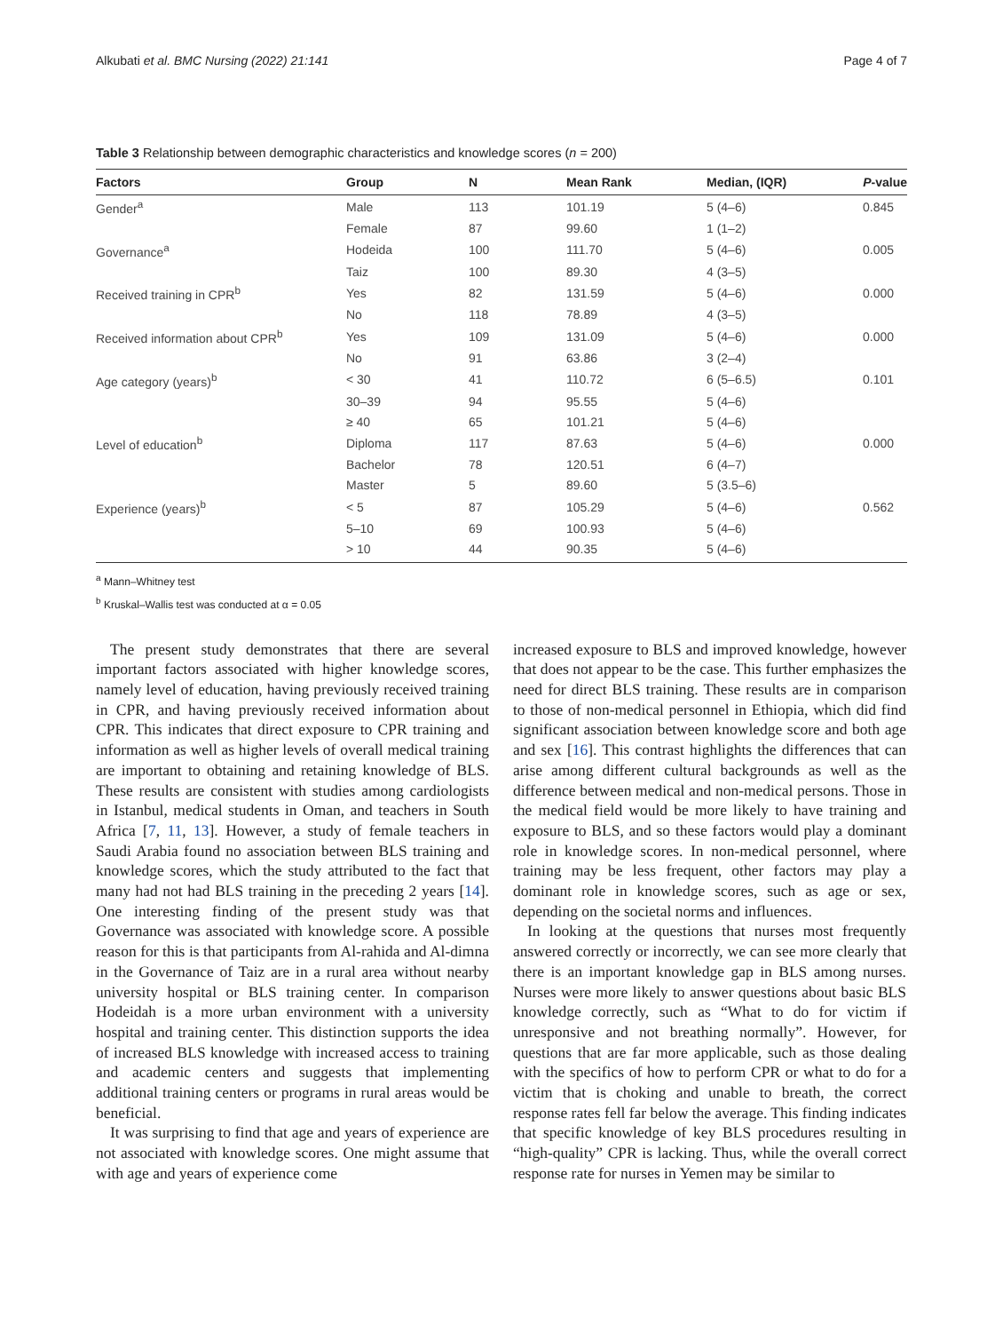Alkubati et al. BMC Nursing (2022) 21:141 Page 4 of 7
Table 3 Relationship between demographic characteristics and knowledge scores (n = 200)
| Factors | Group | N | Mean Rank | Median, (IQR) | P -value |
| --- | --- | --- | --- | --- | --- |
| Gender<sup>a</sup> | Male | 113 | 101.19 | 5 (4–6) | 0.845 |
| | Female | 87 | 99.60 | 1 (1–2) | |
| Governance<sup>a</sup> | Hodeida | 100 | 111.70 | 5 (4–6) | 0.005 |
| | Taiz | 100 | 89.30 | 4 (3–5) | |
| Received training in CPR<sup>b</sup> | Yes | 82 | 131.59 | 5 (4–6) | 0.000 |
| | No | 118 | 78.89 | 4 (3–5) | |
| Received information about CPR<sup>b</sup> | Yes | 109 | 131.09 | 5 (4–6) | 0.000 |
| | No | 91 | 63.86 | 3 (2–4) | |
| Age category (years)<sup>b</sup> | < 30 | 41 | 110.72 | 6 (5–6.5) | 0.101 |
| | 30–39 | 94 | 95.55 | 5 (4–6) | |
| | ≥ 40 | 65 | 101.21 | 5 (4–6) | |
| Level of education<sup>b</sup> | Diploma | 117 | 87.63 | 5 (4–6) | 0.000 |
| | Bachelor | 78 | 120.51 | 6 (4–7) | |
| | Master | 5 | 89.60 | 5 (3.5–6) | |
| Experience (years)<sup>b</sup> | < 5 | 87 | 105.29 | 5 (4–6) | 0.562 |
| | 5–10 | 69 | 100.93 | 5 (4–6) | |
| | > 10 | 44 | 90.35 | 5 (4–6) | |
<sup>a</sup> Mann–Whitney test
<sup>b</sup> Kruskal–Wallis test was conducted at α = 0.05
The present study demonstrates that there are several important factors associated with higher knowledge scores, namely level of education, having previously received training in CPR, and having previously received information about CPR. This indicates that direct exposure to CPR training and information as well as higher levels of overall medical training are important to obtaining and retaining knowledge of BLS. These results are consistent with studies among cardiologists in Istanbul, medical students in Oman, and teachers in South Africa [7, 11, 13]. However, a study of female teachers in Saudi Arabia found no association between BLS training and knowledge scores, which the study attributed to the fact that many had not had BLS training in the preceding 2 years [14]. One interesting finding of the present study was that Governance was associated with knowledge score. A possible reason for this is that participants from Al-rahida and Al-dimna in the Governance of Taiz are in a rural area without nearby university hospital or BLS training center. In comparison Hodeidah is a more urban environment with a university hospital and training center. This distinction supports the idea of increased BLS knowledge with increased access to training and academic centers and suggests that implementing additional training centers or programs in rural areas would be beneficial.
It was surprising to find that age and years of experience are not associated with knowledge scores. One might assume that with age and years of experience come
increased exposure to BLS and improved knowledge, however that does not appear to be the case. This further emphasizes the need for direct BLS training. These results are in comparison to those of non-medical personnel in Ethiopia, which did find significant association between knowledge score and both age and sex [16]. This contrast highlights the differences that can arise among different cultural backgrounds as well as the difference between medical and non-medical persons. Those in the medical field would be more likely to have training and exposure to BLS, and so these factors would play a dominant role in knowledge scores. In non-medical personnel, where training may be less frequent, other factors may play a dominant role in knowledge scores, such as age or sex, depending on the societal norms and influences.
In looking at the questions that nurses most frequently answered correctly or incorrectly, we can see more clearly that there is an important knowledge gap in BLS among nurses. Nurses were more likely to answer questions about basic BLS knowledge correctly, such as “What to do for victim if unresponsive and not breathing normally”. However, for questions that are far more applicable, such as those dealing with the specifics of how to perform CPR or what to do for a victim that is choking and unable to breath, the correct response rates fell far below the average. This finding indicates that specific knowledge of key BLS procedures resulting in “high-quality” CPR is lacking. Thus, while the overall correct response rate for nurses in Yemen may be similar to